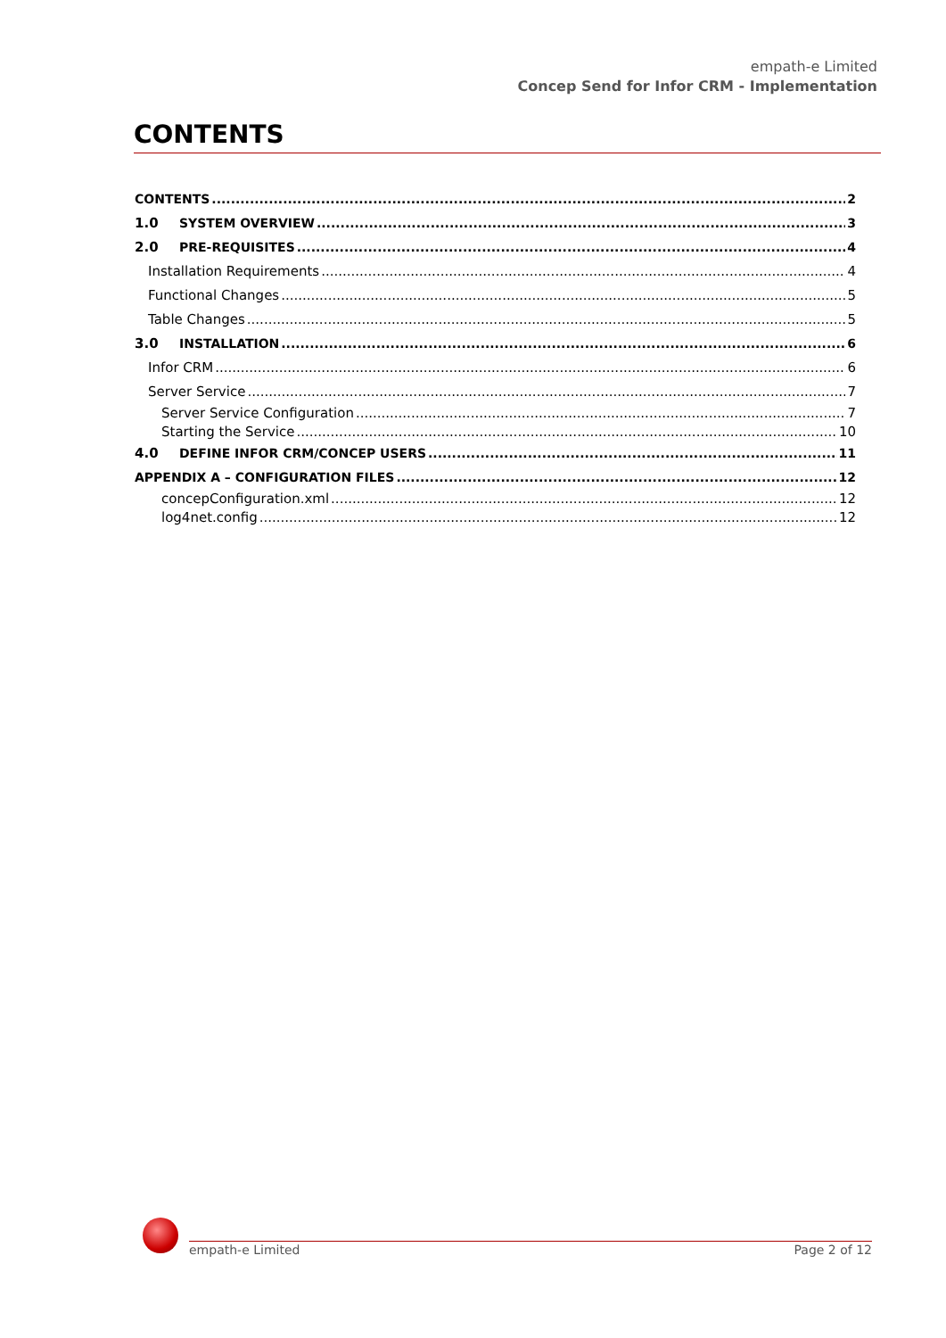empath-e Limited
Concep Send for Infor CRM - Implementation
CONTENTS
CONTENTS 2
1.0 SYSTEM OVERVIEW 3
2.0 PRE-REQUISITES 4
Installation Requirements 4
Functional Changes 5
Table Changes 5
3.0 INSTALLATION 6
Infor CRM 6
Server Service 7
Server Service Configuration 7
Starting the Service 10
4.0 DEFINE INFOR CRM/CONCEP USERS 11
APPENDIX A – CONFIGURATION FILES 12
concepConfiguration.xml 12
log4net.config 12
empath-e Limited Page 2 of 12